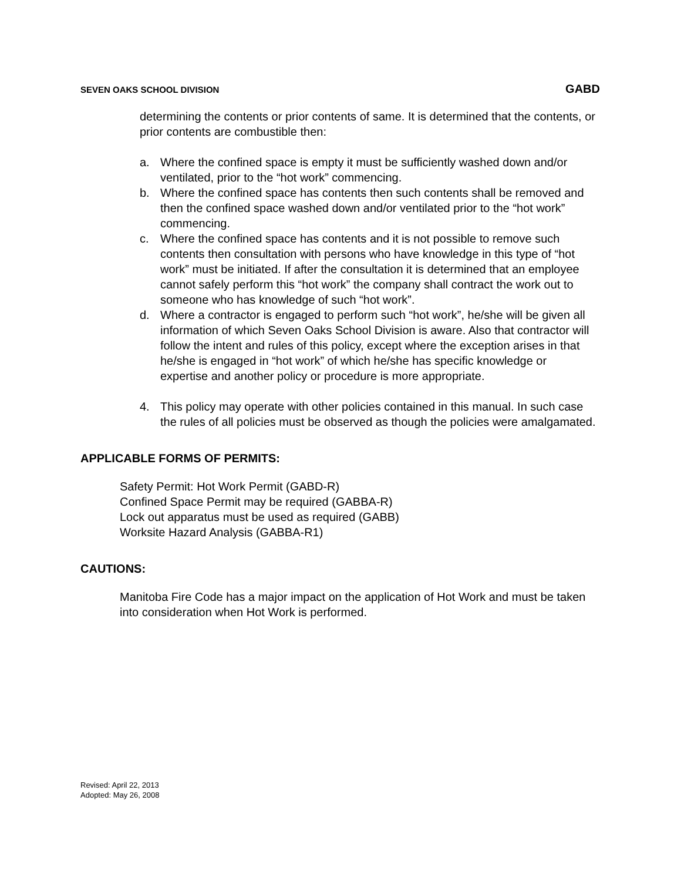SEVEN OAKS SCHOOL DIVISION GABD
determining the contents or prior contents of same. It is determined that the contents, or prior contents are combustible then:
a. Where the confined space is empty it must be sufficiently washed down and/or ventilated, prior to the “hot work” commencing.
b. Where the confined space has contents then such contents shall be removed and then the confined space washed down and/or ventilated prior to the “hot work” commencing.
c. Where the confined space has contents and it is not possible to remove such contents then consultation with persons who have knowledge in this type of “hot work” must be initiated. If after the consultation it is determined that an employee cannot safely perform this “hot work” the company shall contract the work out to someone who has knowledge of such “hot work”.
d. Where a contractor is engaged to perform such “hot work”, he/she will be given all information of which Seven Oaks School Division is aware. Also that contractor will follow the intent and rules of this policy, except where the exception arises in that he/she is engaged in “hot work” of which he/she has specific knowledge or expertise and another policy or procedure is more appropriate.
4. This policy may operate with other policies contained in this manual. In such case the rules of all policies must be observed as though the policies were amalgamated.
APPLICABLE FORMS OF PERMITS:
Safety Permit: Hot Work Permit (GABD-R)
Confined Space Permit may be required (GABBA-R)
Lock out apparatus must be used as required (GABB)
Worksite Hazard Analysis (GABBA-R1)
CAUTIONS:
Manitoba Fire Code has a major impact on the application of Hot Work and must be taken into consideration when Hot Work is performed.
Revised: April 22, 2013
Adopted: May 26, 2008